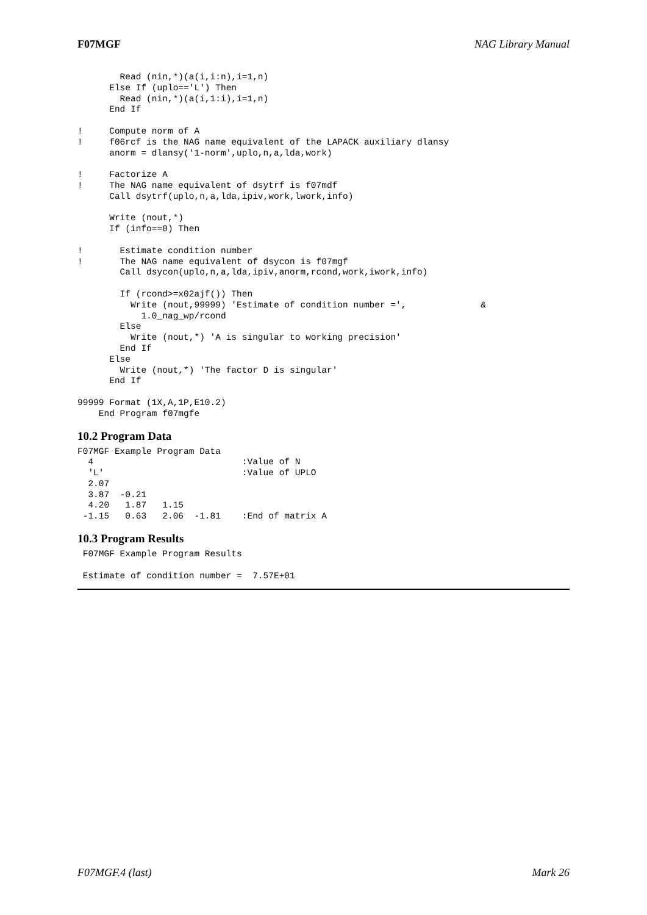F07MGF NAG Library Manual
        Read (nin,*)(a(i,i:n),i=1,n)
      Else If (uplo=='L') Then
        Read (nin,*)(a(i,1:i),i=1,n)
      End If

!     Compute norm of A
!     f06rcf is the NAG name equivalent of the LAPACK auxiliary dlansy
      anorm = dlansy('1-norm',uplo,n,a,lda,work)

!     Factorize A
!     The NAG name equivalent of dsytrf is f07mdf
      Call dsytrf(uplo,n,a,lda,ipiv,work,lwork,info)

      Write (nout,*)
      If (info==0) Then

!       Estimate condition number
!       The NAG name equivalent of dsycon is f07mgf
        Call dsycon(uplo,n,a,lda,ipiv,anorm,rcond,work,iwork,info)

        If (rcond>=x02ajf()) Then
          Write (nout,99999) 'Estimate of condition number =',              &
            1.0_nag_wp/rcond
        Else
          Write (nout,*) 'A is singular to working precision'
        End If
      Else
        Write (nout,*) 'The factor D is singular'
      End If

99999 Format (1X,A,1P,E10.2)
    End Program f07mgfe
10.2 Program Data
F07MGF Example Program Data
  4                            :Value of N
  'L'                          :Value of UPLO
  2.07
  3.87  -0.21
  4.20   1.87   1.15
 -1.15   0.63   2.06  -1.81    :End of matrix A
10.3 Program Results
 F07MGF Example Program Results

 Estimate of condition number =  7.57E+01
F07MGF.4 (last) Mark 26